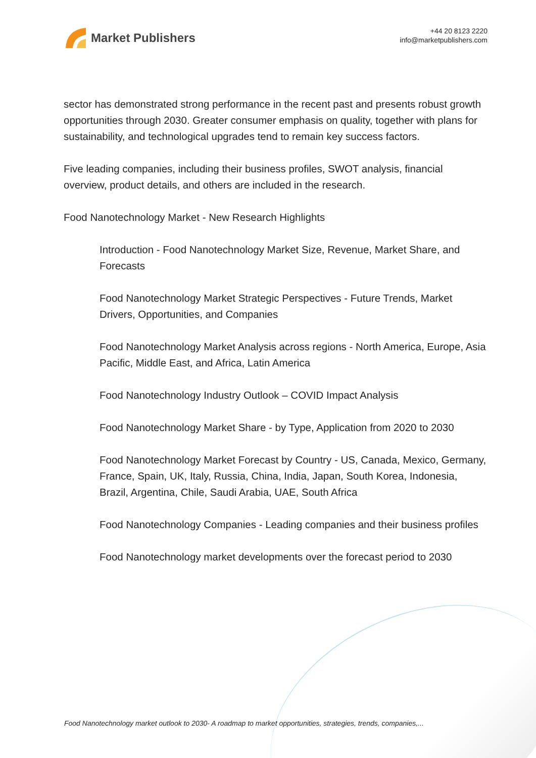Market Publishers
+44 20 8123 2220
info@marketpublishers.com
sector has demonstrated strong performance in the recent past and presents robust growth opportunities through 2030. Greater consumer emphasis on quality, together with plans for sustainability, and technological upgrades tend to remain key success factors.
Five leading companies, including their business profiles, SWOT analysis, financial overview, product details, and others are included in the research.
Food Nanotechnology Market - New Research Highlights
Introduction - Food Nanotechnology Market Size, Revenue, Market Share, and Forecasts
Food Nanotechnology Market Strategic Perspectives - Future Trends, Market Drivers, Opportunities, and Companies
Food Nanotechnology Market Analysis across regions - North America, Europe, Asia Pacific, Middle East, and Africa, Latin America
Food Nanotechnology Industry Outlook – COVID Impact Analysis
Food Nanotechnology Market Share - by Type, Application from 2020 to 2030
Food Nanotechnology Market Forecast by Country - US, Canada, Mexico, Germany, France, Spain, UK, Italy, Russia, China, India, Japan, South Korea, Indonesia, Brazil, Argentina, Chile, Saudi Arabia, UAE, South Africa
Food Nanotechnology Companies - Leading companies and their business profiles
Food Nanotechnology market developments over the forecast period to 2030
Food Nanotechnology market outlook to 2030- A roadmap to market opportunities, strategies, trends, companies,...